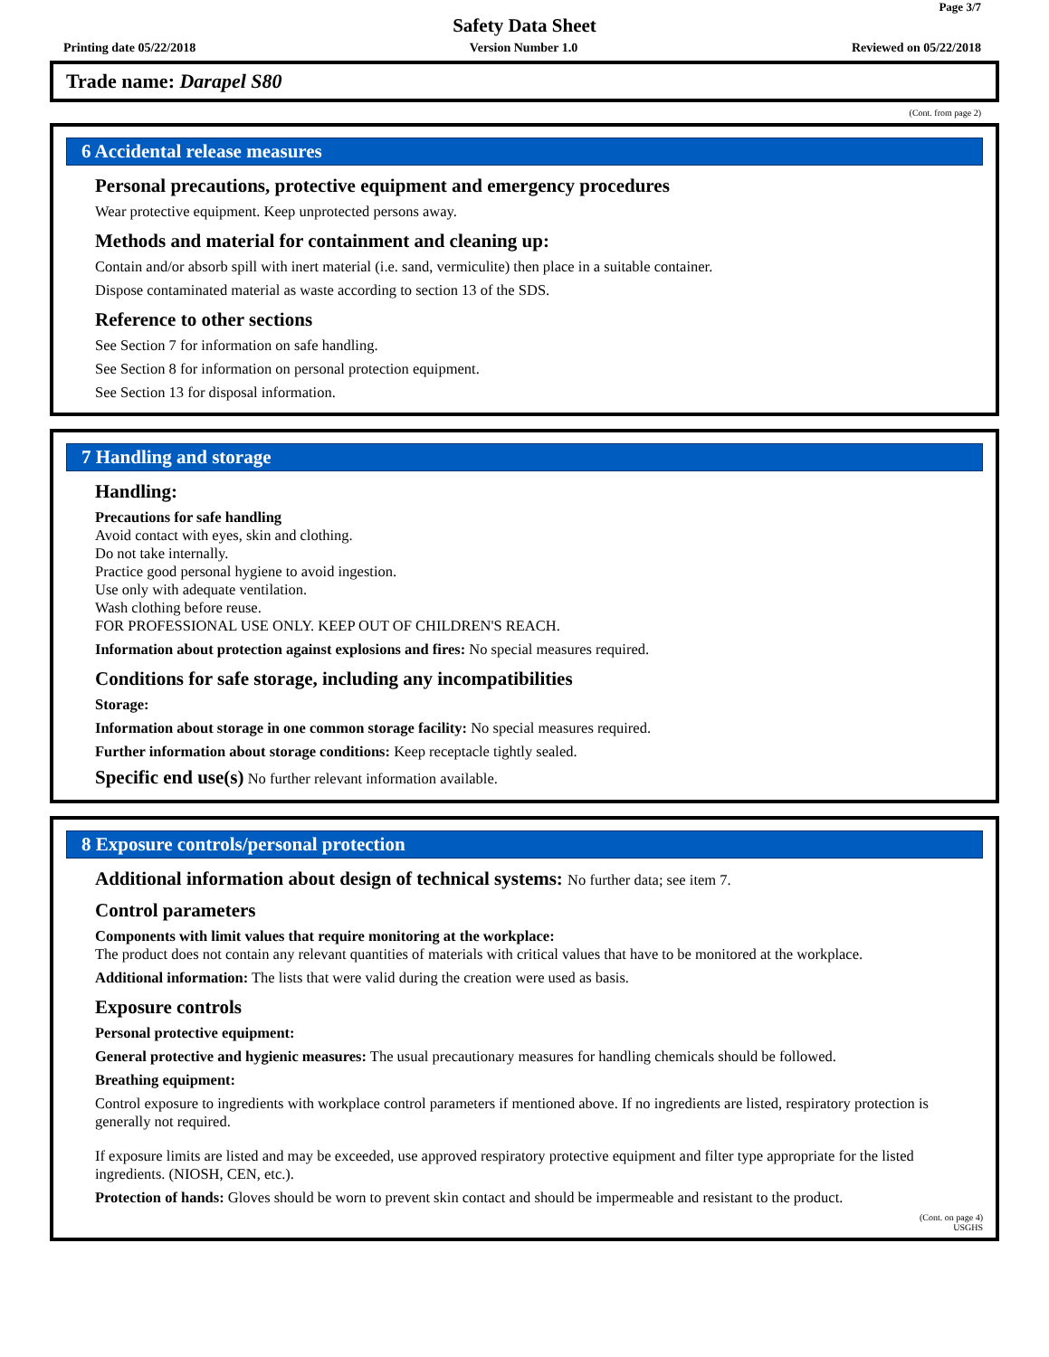Page 3/7
Safety Data Sheet
Printing date 05/22/2018 Version Number 1.0 Reviewed on 05/22/2018
Trade name: Darapel S80
(Cont. from page 2)
6 Accidental release measures
Personal precautions, protective equipment and emergency procedures
Wear protective equipment. Keep unprotected persons away.
Methods and material for containment and cleaning up:
Contain and/or absorb spill with inert material (i.e. sand, vermiculite) then place in a suitable container.
Dispose contaminated material as waste according to section 13 of the SDS.
Reference to other sections
See Section 7 for information on safe handling.
See Section 8 for information on personal protection equipment.
See Section 13 for disposal information.
7 Handling and storage
Handling:
Precautions for safe handling
Avoid contact with eyes, skin and clothing.
Do not take internally.
Practice good personal hygiene to avoid ingestion.
Use only with adequate ventilation.
Wash clothing before reuse.
FOR PROFESSIONAL USE ONLY. KEEP OUT OF CHILDREN'S REACH.
Information about protection against explosions and fires: No special measures required.
Conditions for safe storage, including any incompatibilities
Storage:
Information about storage in one common storage facility: No special measures required.
Further information about storage conditions: Keep receptacle tightly sealed.
Specific end use(s) No further relevant information available.
8 Exposure controls/personal protection
Additional information about design of technical systems: No further data; see item 7.
Control parameters
Components with limit values that require monitoring at the workplace:
The product does not contain any relevant quantities of materials with critical values that have to be monitored at the workplace.
Additional information: The lists that were valid during the creation were used as basis.
Exposure controls
Personal protective equipment:
General protective and hygienic measures: The usual precautionary measures for handling chemicals should be followed.
Breathing equipment:
Control exposure to ingredients with workplace control parameters if mentioned above. If no ingredients are listed, respiratory protection is generally not required.
If exposure limits are listed and may be exceeded, use approved respiratory protective equipment and filter type appropriate for the listed ingredients. (NIOSH, CEN, etc.).
Protection of hands: Gloves should be worn to prevent skin contact and should be impermeable and resistant to the product.
(Cont. on page 4)
USGHS